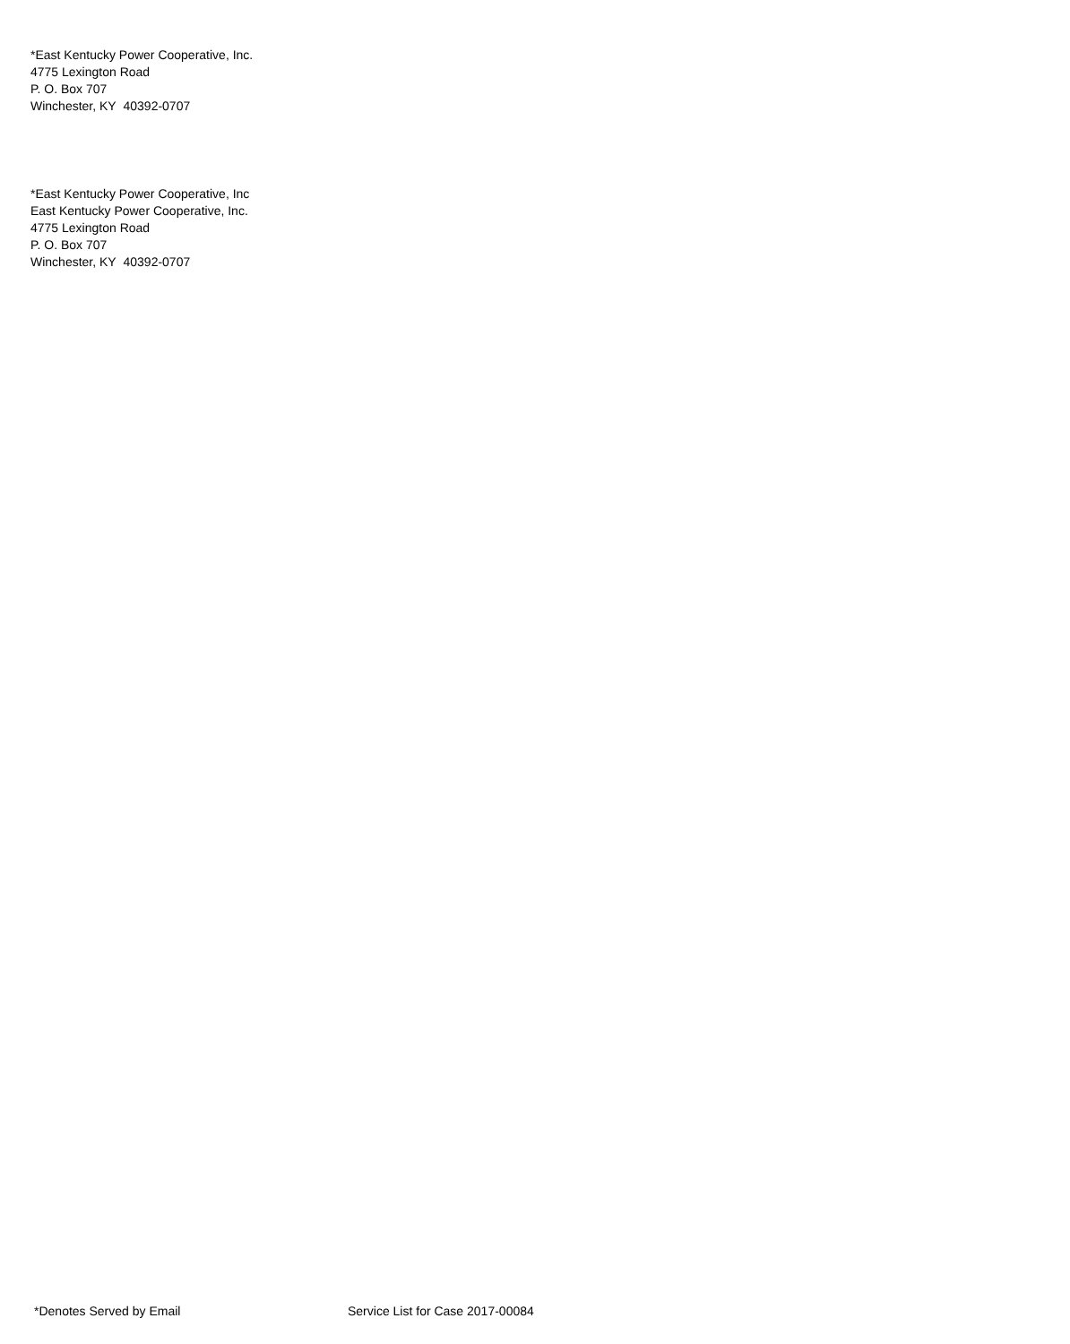*East Kentucky Power Cooperative, Inc.
4775 Lexington Road
P. O. Box 707
Winchester, KY 40392-0707
*East Kentucky Power Cooperative, Inc
East Kentucky Power Cooperative, Inc.
4775 Lexington Road
P. O. Box 707
Winchester, KY 40392-0707
*Denotes Served by Email Service List for Case 2017-00084